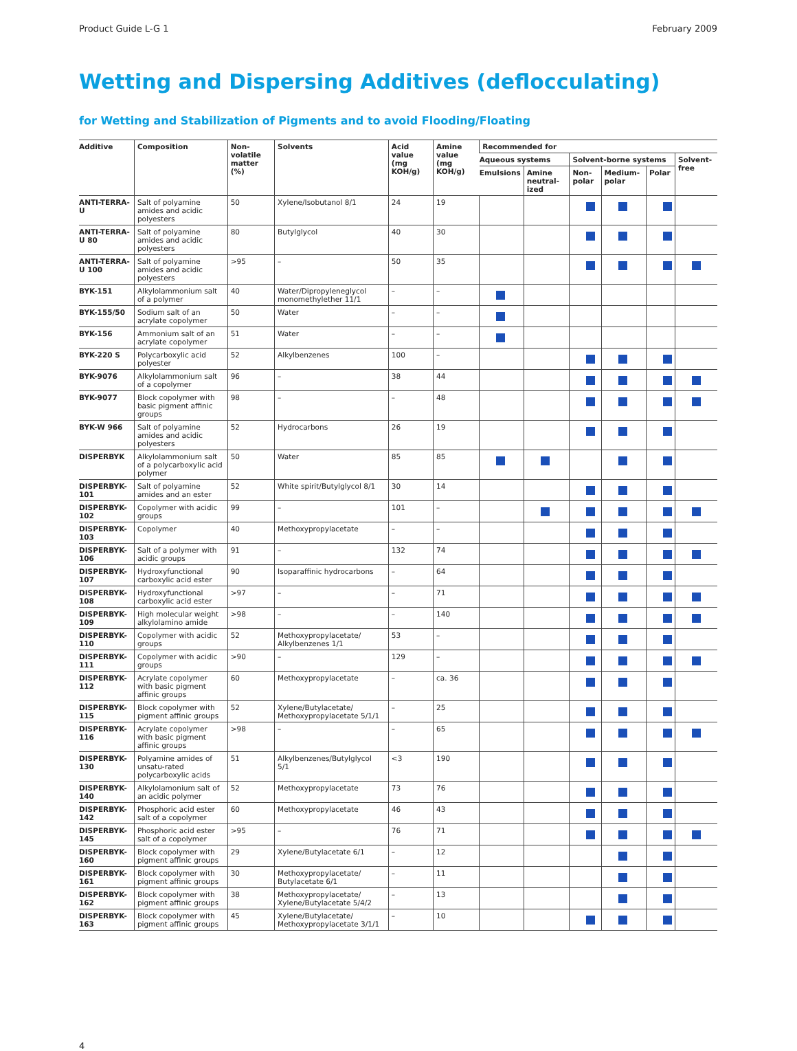Product Guide L-G 1 February 2009
Wetting and Dispersing Additives (deflocculating)
for Wetting and Stabilization of Pigments and to avoid Flooding/Floating
| Additive | Composition | Non-volatile matter (%) | Solvents | Acid value (mg KOH/g) | Amine value (mg KOH/g) | Recommended for | | | | | |
| --- | --- | --- | --- | --- | --- | --- | --- | --- | --- | --- | --- |
| | | | | | | Aqueous systems | | Solvent-borne systems | | | Solvent-free |
| | | | | | | Emulsions | Amine neutral-ized | Non-polar | Medium-polar | Polar | |
| ANTI-TERRA-U | Salt of polyamine amides and acidic polyesters | 50 | Xylene/Isobutanol 8/1 | 24 | 19 | | | | | | |
| ANTI-TERRA-U 80 | Salt of polyamine amides and acidic polyesters | 80 | Butylglycol | 40 | 30 | | | | | | |
| ANTI-TERRA-U 100 | Salt of polyamine amides and acidic polyesters | >95 | – | 50 | 35 | | | | | | |
| BYK-151 | Alkylolammonium salt of a polymer | 40 | Water/Dipropyleneglycol monomethylether 11/1 | – | – | | | | | | |
| BYK-155/50 | Sodium salt of an acrylate copolymer | 50 | Water | – | – | | | | | | |
| BYK-156 | Ammonium salt of an acrylate copolymer | 51 | Water | – | – | | | | | | |
| BYK-220 S | Polycarboxylic acid polyester | 52 | Alkylbenzenes | 100 | – | | | | | | |
| BYK-9076 | Alkylolammonium salt of a copolymer | 96 | – | 38 | 44 | | | | | | |
| BYK-9077 | Block copolymer with basic pigment affinic groups | 98 | – | – | 48 | | | | | | |
| BYK-W 966 | Salt of polyamine amides and acidic polyesters | 52 | Hydrocarbons | 26 | 19 | | | | | | |
| DISPERBYK | Alkylolammonium salt of a polycarboxylic acid polymer | 50 | Water | 85 | 85 | | | | | | |
| DISPERBYK-101 | Salt of polyamine amides and an ester | 52 | White spirit/Butylglycol 8/1 | 30 | 14 | | | | | | |
| DISPERBYK-102 | Copolymer with acidic groups | 99 | – | 101 | – | | | | | | |
| DISPERBYK-103 | Copolymer | 40 | Methoxypropylacetate | – | – | | | | | | |
| DISPERBYK-106 | Salt of a polymer with acidic groups | 91 | – | 132 | 74 | | | | | | |
| DISPERBYK-107 | Hydroxyfunctional carboxylic acid ester | 90 | Isoparaffinic hydrocarbons | – | 64 | | | | | | |
| DISPERBYK-108 | Hydroxyfunctional carboxylic acid ester | >97 | – | – | 71 | | | | | | |
| DISPERBYK-109 | High molecular weight alkylolamino amide | >98 | – | – | 140 | | | | | | |
| DISPERBYK-110 | Copolymer with acidic groups | 52 | Methoxypropylacetate/ Alkylbenzenes 1/1 | 53 | – | | | | | | |
| DISPERBYK-111 | Copolymer with acidic groups | >90 | – | 129 | – | | | | | | |
| DISPERBYK-112 | Acrylate copolymer with basic pigment affinic groups | 60 | Methoxypropylacetate | – | ca. 36 | | | | | | |
| DISPERBYK-115 | Block copolymer with pigment affinic groups | 52 | Xylene/Butylacetate/ Methoxypropylacetate 5/1/1 | – | 25 | | | | | | |
| DISPERBYK-116 | Acrylate copolymer with basic pigment affinic groups | >98 | – | – | 65 | | | | | | |
| DISPERBYK-130 | Polyamine amides of unsatu-rated polycarboxylic acids | 51 | Alkylbenzenes/Butylglycol 5/1 | <3 | 190 | | | | | | |
| DISPERBYK-140 | Alkylolamonium salt of an acidic polymer | 52 | Methoxypropylacetate | 73 | 76 | | | | | | |
| DISPERBYK-142 | Phosphoric acid ester salt of a copolymer | 60 | Methoxypropylacetate | 46 | 43 | | | | | | |
| DISPERBYK-145 | Phosphoric acid ester salt of a copolymer | >95 | – | 76 | 71 | | | | | | |
| DISPERBYK-160 | Block copolymer with pigment affinic groups | 29 | Xylene/Butylacetate 6/1 | – | 12 | | | | | | |
| DISPERBYK-161 | Block copolymer with pigment affinic groups | 30 | Methoxypropylacetate/ Butylacetate 6/1 | – | 11 | | | | | | |
| DISPERBYK-162 | Block copolymer with pigment affinic groups | 38 | Methoxypropylacetate/ Xylene/Butylacetate 5/4/2 | – | 13 | | | | | | |
| DISPERBYK-163 | Block copolymer with pigment affinic groups | 45 | Xylene/Butylacetate/ Methoxypropylacetate 3/1/1 | – | 10 | | | | | | |
4